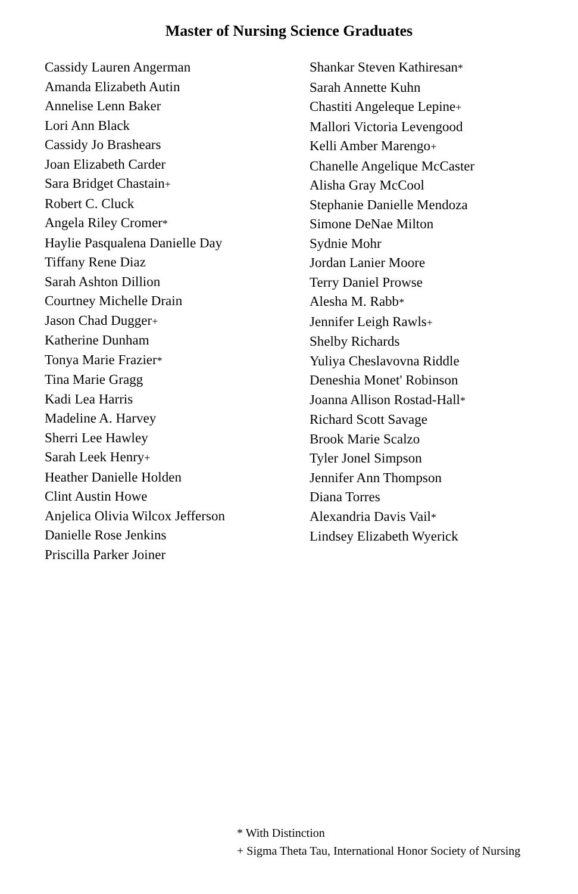Master of Nursing Science Graduates
Cassidy Lauren Angerman
Amanda Elizabeth Autin
Annelise Lenn Baker
Lori Ann Black
Cassidy Jo Brashears
Joan Elizabeth Carder
Sara Bridget Chastain+
Robert C. Cluck
Angela Riley Cromer*
Haylie Pasqualena Danielle Day
Tiffany Rene Diaz
Sarah Ashton Dillion
Courtney Michelle Drain
Jason Chad Dugger+
Katherine Dunham
Tonya Marie Frazier*
Tina Marie Gragg
Kadi Lea Harris
Madeline A. Harvey
Sherri Lee Hawley
Sarah Leek Henry+
Heather Danielle Holden
Clint Austin Howe
Anjelica Olivia Wilcox Jefferson
Danielle Rose Jenkins
Priscilla Parker Joiner
Shankar Steven Kathiresan*
Sarah Annette Kuhn
Chastiti Angeleque Lepine+
Mallori Victoria Levengood
Kelli Amber Marengo+
Chanelle Angelique McCaster
Alisha Gray McCool
Stephanie Danielle Mendoza
Simone DeNae Milton
Sydnie Mohr
Jordan Lanier Moore
Terry Daniel Prowse
Alesha M. Rabb*
Jennifer Leigh Rawls+
Shelby Richards
Yuliya Cheslavovna Riddle
Deneshia Monet' Robinson
Joanna Allison Rostad-Hall*
Richard Scott Savage
Brook Marie Scalzo
Tyler Jonel Simpson
Jennifer Ann Thompson
Diana Torres
Alexandria Davis Vail*
Lindsey Elizabeth Wyerick
* With Distinction
+ Sigma Theta Tau, International Honor Society of Nursing